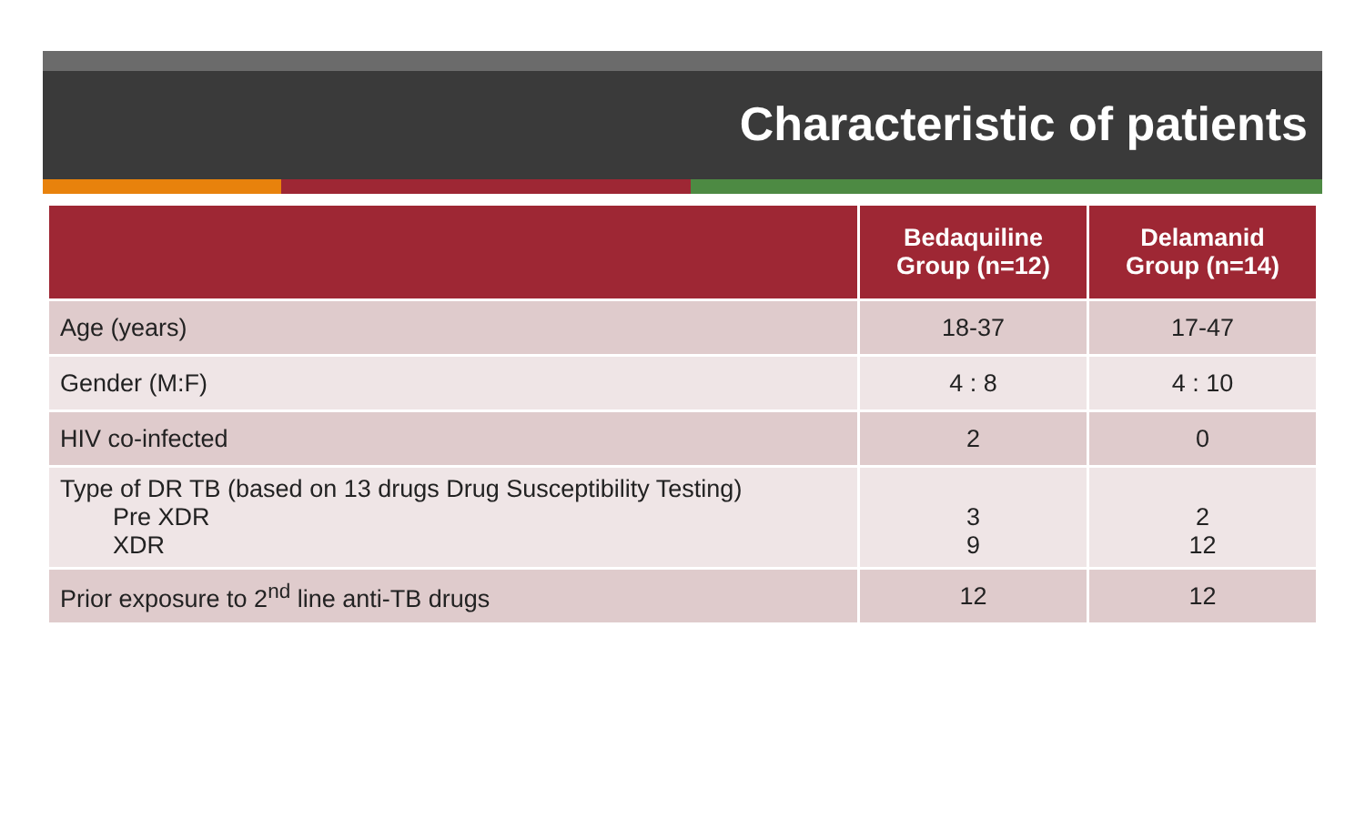Characteristic of patients
| | Bedaquiline Group (n=12) | Delamanid Group (n=14) |
| --- | --- | --- |
| Age (years) | 18-37 | 17-47 |
| Gender (M:F) | 4 : 8 | 4 : 10 |
| HIV co-infected | 2 | 0 |
| Type of DR TB (based on 13 drugs Drug Susceptibility Testing) Pre XDR XDR | 3 9 | 2 12 |
| Prior exposure to 2<sup>nd</sup> line anti-TB drugs | 12 | 12 |